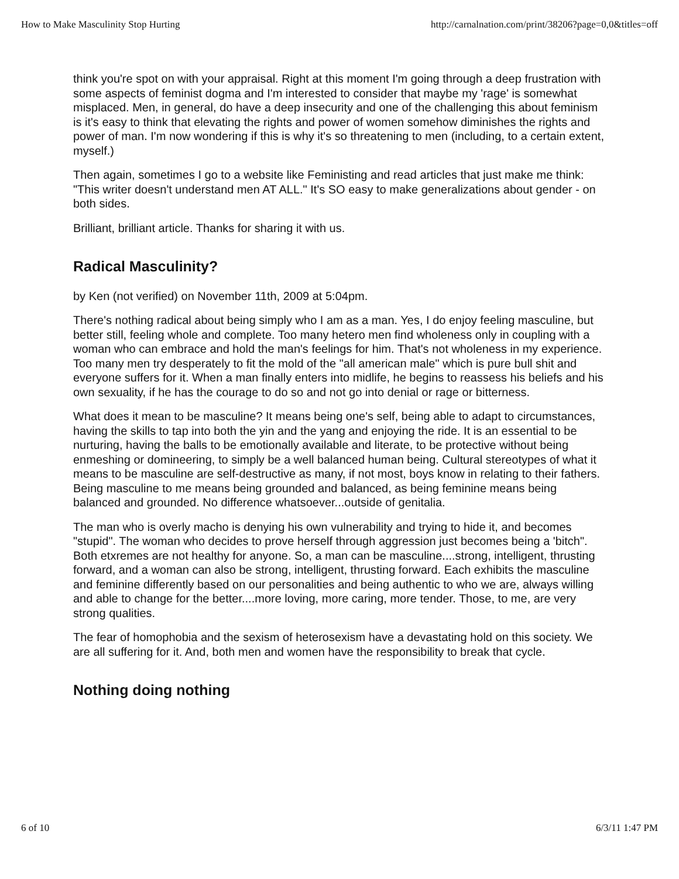How to Make Masculinity Stop Hurting http://carnalnation.com/print/38206?page=0,0&titles=off
think you're spot on with your appraisal. Right at this moment I'm going through a deep frustration with some aspects of feminist dogma and I'm interested to consider that maybe my 'rage' is somewhat misplaced. Men, in general, do have a deep insecurity and one of the challenging this about feminism is it's easy to think that elevating the rights and power of women somehow diminishes the rights and power of man. I'm now wondering if this is why it's so threatening to men (including, to a certain extent, myself.)
Then again, sometimes I go to a website like Feministing and read articles that just make me think: "This writer doesn't understand men AT ALL." It's SO easy to make generalizations about gender - on both sides.
Brilliant, brilliant article. Thanks for sharing it with us.
Radical Masculinity?
by Ken (not verified) on November 11th, 2009 at 5:04pm.
There's nothing radical about being simply who I am as a man. Yes, I do enjoy feeling masculine, but better still, feeling whole and complete. Too many hetero men find wholeness only in coupling with a woman who can embrace and hold the man's feelings for him. That's not wholeness in my experience. Too many men try desperately to fit the mold of the "all american male" which is pure bull shit and everyone suffers for it. When a man finally enters into midlife, he begins to reassess his beliefs and his own sexuality, if he has the courage to do so and not go into denial or rage or bitterness.
What does it mean to be masculine? It means being one's self, being able to adapt to circumstances, having the skills to tap into both the yin and the yang and enjoying the ride. It is an essential to be nurturing, having the balls to be emotionally available and literate, to be protective without being enmeshing or domineering, to simply be a well balanced human being. Cultural stereotypes of what it means to be masculine are self-destructive as many, if not most, boys know in relating to their fathers. Being masculine to me means being grounded and balanced, as being feminine means being balanced and grounded. No difference whatsoever...outside of genitalia.
The man who is overly macho is denying his own vulnerability and trying to hide it, and becomes "stupid". The woman who decides to prove herself through aggression just becomes being a 'bitch". Both etxremes are not healthy for anyone. So, a man can be masculine....strong, intelligent, thrusting forward, and a woman can also be strong, intelligent, thrusting forward. Each exhibits the masculine and feminine differently based on our personalities and being authentic to who we are, always willing and able to change for the better....more loving, more caring, more tender. Those, to me, are very strong qualities.
The fear of homophobia and the sexism of heterosexism have a devastating hold on this society. We are all suffering for it. And, both men and women have the responsibility to break that cycle.
Nothing doing nothing
6 of 10 6/3/11 1:47 PM